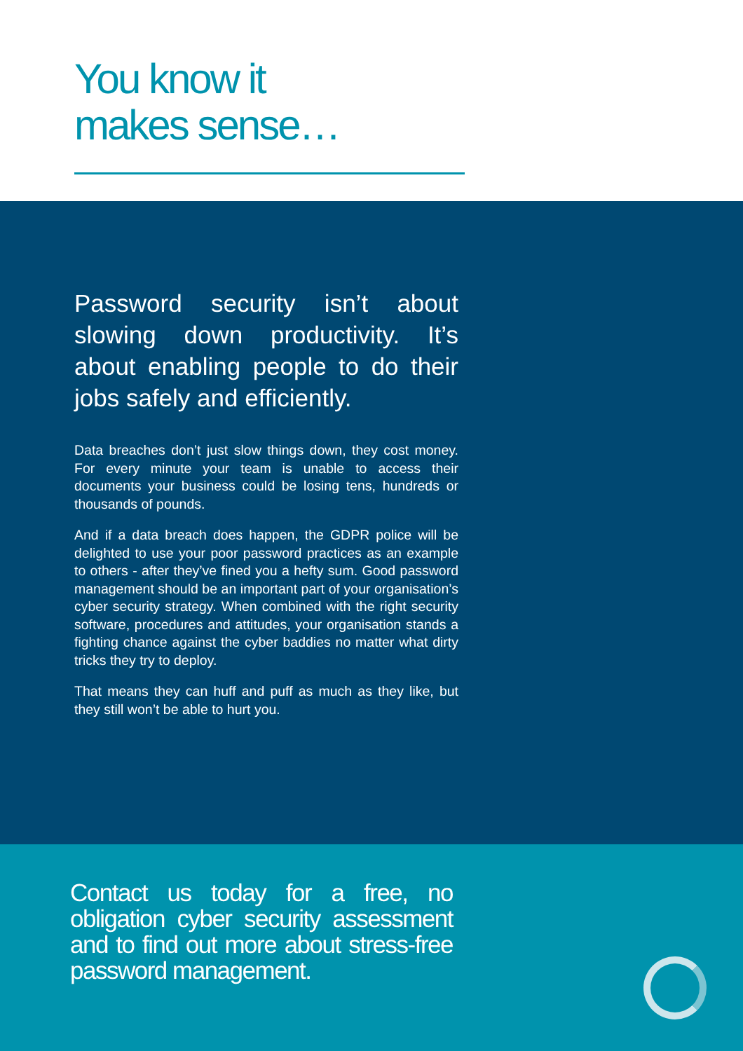You know it
makes sense…
Password security isn’t about slowing down productivity. It’s about enabling people to do their jobs safely and efficiently.
Data breaches don’t just slow things down, they cost money. For every minute your team is unable to access their documents your business could be losing tens, hundreds or thousands of pounds.
And if a data breach does happen, the GDPR police will be delighted to use your poor password practices as an example to others - after they’ve fined you a hefty sum. Good password management should be an important part of your organisation’s cyber security strategy. When combined with the right security software, procedures and attitudes, your organisation stands a fighting chance against the cyber baddies no matter what dirty tricks they try to deploy.
That means they can huff and puff as much as they like, but they still won’t be able to hurt you.
Contact us today for a free, no obligation cyber security assessment and to find out more about stress-free password management.